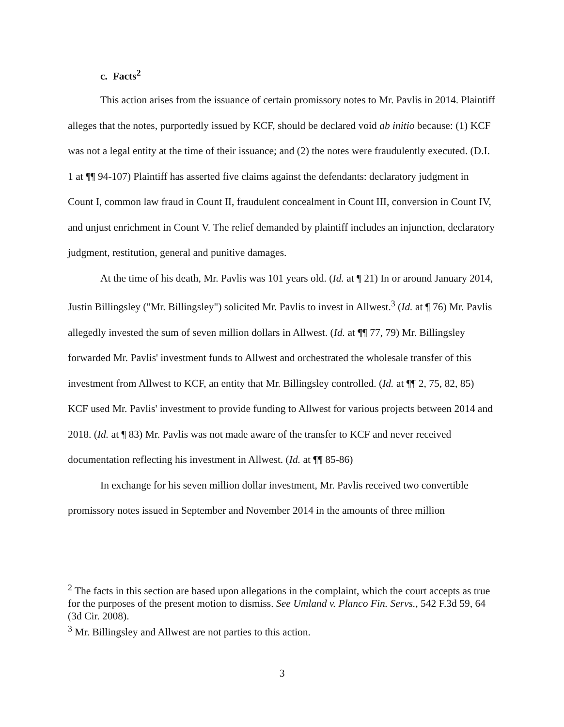c. Facts<sup>2</sup>
This action arises from the issuance of certain promissory notes to Mr. Pavlis in 2014. Plaintiff alleges that the notes, purportedly issued by KCF, should be declared void ab initio because: (1) KCF was not a legal entity at the time of their issuance; and (2) the notes were fraudulently executed. (D.I. 1 at ¶¶ 94-107) Plaintiff has asserted five claims against the defendants: declaratory judgment in Count I, common law fraud in Count II, fraudulent concealment in Count III, conversion in Count IV, and unjust enrichment in Count V. The relief demanded by plaintiff includes an injunction, declaratory judgment, restitution, general and punitive damages.
At the time of his death, Mr. Pavlis was 101 years old. (Id. at ¶ 21) In or around January 2014, Justin Billingsley ("Mr. Billingsley") solicited Mr. Pavlis to invest in Allwest.<sup>3</sup> (Id. at ¶ 76) Mr. Pavlis allegedly invested the sum of seven million dollars in Allwest. (Id. at ¶¶ 77, 79) Mr. Billingsley forwarded Mr. Pavlis' investment funds to Allwest and orchestrated the wholesale transfer of this investment from Allwest to KCF, an entity that Mr. Billingsley controlled. (Id. at ¶¶ 2, 75, 82, 85) KCF used Mr. Pavlis' investment to provide funding to Allwest for various projects between 2014 and 2018. (Id. at ¶ 83) Mr. Pavlis was not made aware of the transfer to KCF and never received documentation reflecting his investment in Allwest. (Id. at ¶¶ 85-86)
In exchange for his seven million dollar investment, Mr. Pavlis received two convertible promissory notes issued in September and November 2014 in the amounts of three million
<sup>2</sup> The facts in this section are based upon allegations in the complaint, which the court accepts as true for the purposes of the present motion to dismiss. See Umland v. Planco Fin. Servs., 542 F.3d 59, 64 (3d Cir. 2008).
<sup>3</sup> Mr. Billingsley and Allwest are not parties to this action.
3